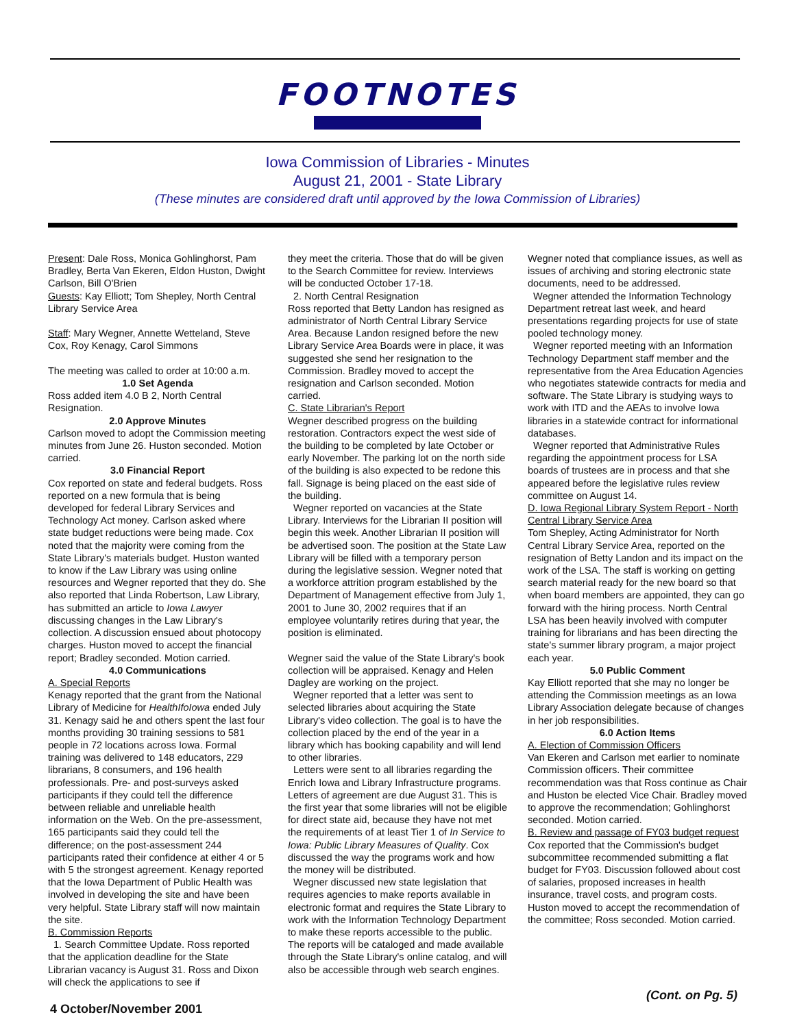FOOTNOTES
Iowa Commission of Libraries - Minutes
August 21, 2001 - State Library
(These minutes are considered draft until approved by the Iowa Commission of Libraries)
Present: Dale Ross, Monica Gohlinghorst, Pam Bradley, Berta Van Ekeren, Eldon Huston, Dwight Carlson, Bill O'Brien
Guests: Kay Elliott; Tom Shepley, North Central Library Service Area
Staff: Mary Wegner, Annette Wetteland, Steve Cox, Roy Kenagy, Carol Simmons
The meeting was called to order at 10:00 a.m.
1.0 Set Agenda
Ross added item 4.0 B 2, North Central Resignation.
2.0 Approve Minutes
Carlson moved to adopt the Commission meeting minutes from June 26. Huston seconded. Motion carried.
3.0 Financial Report
Cox reported on state and federal budgets. Ross reported on a new formula that is being developed for federal Library Services and Technology Act money. Carlson asked where state budget reductions were being made. Cox noted that the majority were coming from the State Library's materials budget. Huston wanted to know if the Law Library was using online resources and Wegner reported that they do. She also reported that Linda Robertson, Law Library, has submitted an article to Iowa Lawyer discussing changes in the Law Library's collection. A discussion ensued about photocopy charges. Huston moved to accept the financial report; Bradley seconded. Motion carried.
4.0 Communications
A. Special Reports
Kenagy reported that the grant from the National Library of Medicine for HealthIfoIowa ended July 31. Kenagy said he and others spent the last four months providing 30 training sessions to 581 people in 72 locations across Iowa. Formal training was delivered to 148 educators, 229 librarians, 8 consumers, and 196 health professionals. Pre- and post-surveys asked participants if they could tell the difference between reliable and unreliable health information on the Web. On the pre-assessment, 165 participants said they could tell the difference; on the post-assessment 244 participants rated their confidence at either 4 or 5 with 5 the strongest agreement. Kenagy reported that the Iowa Department of Public Health was involved in developing the site and have been very helpful. State Library staff will now maintain the site.
B. Commission Reports
1. Search Committee Update. Ross reported that the application deadline for the State Librarian vacancy is August 31. Ross and Dixon will check the applications to see if
they meet the criteria. Those that do will be given to the Search Committee for review. Interviews will be conducted October 17-18.
2. North Central Resignation
Ross reported that Betty Landon has resigned as administrator of North Central Library Service Area. Because Landon resigned before the new Library Service Area Boards were in place, it was suggested she send her resignation to the Commission. Bradley moved to accept the resignation and Carlson seconded. Motion carried.
C. State Librarian's Report
Wegner described progress on the building restoration. Contractors expect the west side of the building to be completed by late October or early November. The parking lot on the north side of the building is also expected to be redone this fall. Signage is being placed on the east side of the building.
Wegner reported on vacancies at the State Library. Interviews for the Librarian II position will begin this week. Another Librarian II position will be advertised soon. The position at the State Law Library will be filled with a temporary person during the legislative session. Wegner noted that a workforce attrition program established by the Department of Management effective from July 1, 2001 to June 30, 2002 requires that if an employee voluntarily retires during that year, the position is eliminated.
Wegner said the value of the State Library's book collection will be appraised. Kenagy and Helen Dagley are working on the project.
Wegner reported that a letter was sent to selected libraries about acquiring the State Library's video collection. The goal is to have the collection placed by the end of the year in a library which has booking capability and will lend to other libraries.
Letters were sent to all libraries regarding the Enrich Iowa and Library Infrastructure programs. Letters of agreement are due August 31. This is the first year that some libraries will not be eligible for direct state aid, because they have not met the requirements of at least Tier 1 of In Service to Iowa: Public Library Measures of Quality. Cox discussed the way the programs work and how the money will be distributed.
Wegner discussed new state legislation that requires agencies to make reports available in electronic format and requires the State Library to work with the Information Technology Department to make these reports accessible to the public. The reports will be cataloged and made available through the State Library's online catalog, and will also be accessible through web search engines.
Wegner noted that compliance issues, as well as issues of archiving and storing electronic state documents, need to be addressed.
Wegner attended the Information Technology Department retreat last week, and heard presentations regarding projects for use of state pooled technology money.
Wegner reported meeting with an Information Technology Department staff member and the representative from the Area Education Agencies who negotiates statewide contracts for media and software. The State Library is studying ways to work with ITD and the AEAs to involve Iowa libraries in a statewide contract for informational databases.
Wegner reported that Administrative Rules regarding the appointment process for LSA boards of trustees are in process and that she appeared before the legislative rules review committee on August 14.
D. Iowa Regional Library System Report - North Central Library Service Area
Tom Shepley, Acting Administrator for North Central Library Service Area, reported on the resignation of Betty Landon and its impact on the work of the LSA. The staff is working on getting search material ready for the new board so that when board members are appointed, they can go forward with the hiring process. North Central LSA has been heavily involved with computer training for librarians and has been directing the state's summer library program, a major project each year.
5.0 Public Comment
Kay Elliott reported that she may no longer be attending the Commission meetings as an Iowa Library Association delegate because of changes in her job responsibilities.
6.0 Action Items
A. Election of Commission Officers
Van Ekeren and Carlson met earlier to nominate Commission officers. Their committee recommendation was that Ross continue as Chair and Huston be elected Vice Chair. Bradley moved to approve the recommendation; Gohlinghorst seconded. Motion carried.
B. Review and passage of FY03 budget request
Cox reported that the Commission's budget subcommittee recommended submitting a flat budget for FY03. Discussion followed about cost of salaries, proposed increases in health insurance, travel costs, and program costs. Huston moved to accept the recommendation of the committee; Ross seconded. Motion carried.
4 October/November 2001 (Cont. on Pg. 5)